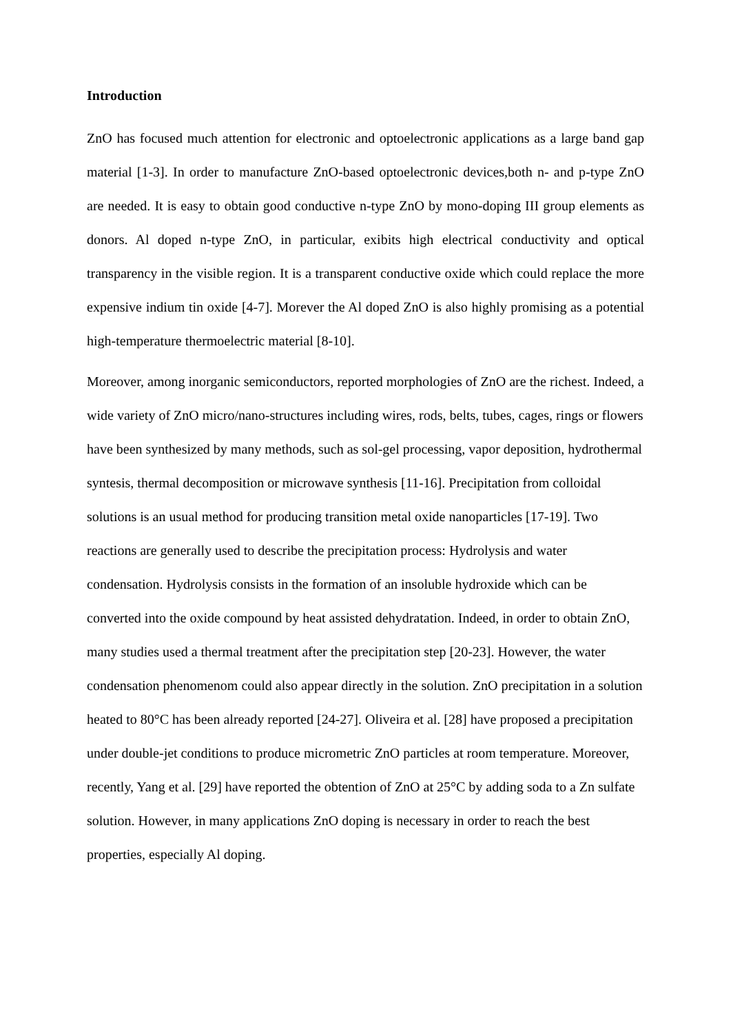Introduction
ZnO has focused much attention for electronic and optoelectronic applications as a large band gap material [1-3]. In order to manufacture ZnO-based optoelectronic devices,both n- and p-type ZnO are needed. It is easy to obtain good conductive n-type ZnO by mono-doping III group elements as donors. Al doped n-type ZnO, in particular, exibits high electrical conductivity and optical transparency in the visible region. It is a transparent conductive oxide which could replace the more expensive indium tin oxide [4-7]. Morever the Al doped ZnO is also highly promising as a potential high-temperature thermoelectric material [8-10].
Moreover, among inorganic semiconductors, reported morphologies of ZnO are the richest. Indeed, a wide variety of ZnO micro/nano-structures including wires, rods, belts, tubes, cages, rings or flowers have been synthesized by many methods, such as sol-gel processing, vapor deposition, hydrothermal syntesis, thermal decomposition or microwave synthesis [11-16]. Precipitation from colloidal solutions is an usual method for producing transition metal oxide nanoparticles [17-19]. Two reactions are generally used to describe the precipitation process: Hydrolysis and water condensation. Hydrolysis consists in the formation of an insoluble hydroxide which can be converted into the oxide compound by heat assisted dehydratation. Indeed, in order to obtain ZnO, many studies used a thermal treatment after the precipitation step [20-23]. However, the water condensation phenomenom could also appear directly in the solution. ZnO precipitation in a solution heated to 80°C has been already reported [24-27]. Oliveira et al. [28] have proposed a precipitation under double-jet conditions to produce micrometric ZnO particles at room temperature. Moreover, recently, Yang et al. [29] have reported the obtention of ZnO at 25°C by adding soda to a Zn sulfate solution. However, in many applications ZnO doping is necessary in order to reach the best properties, especially Al doping.